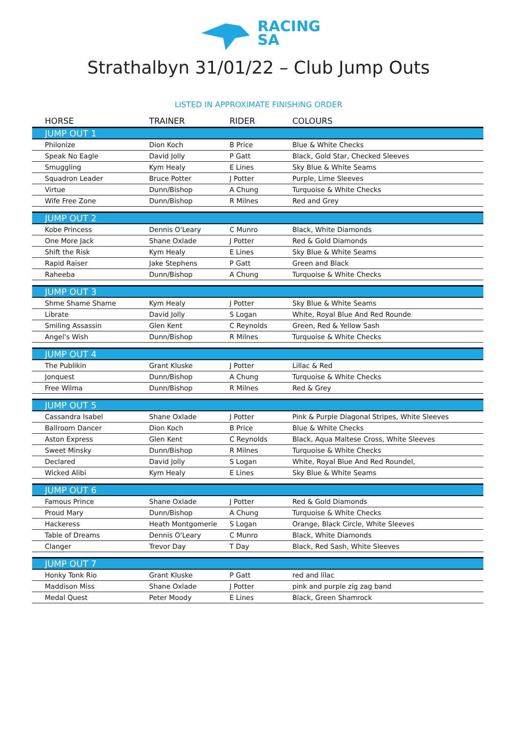RACING
SA
Strathalbyn 31/01/22 – Club Jump Outs
LISTED IN APPROXIMATE FINISHING ORDER
| HORSE | TRAINER | RIDER | COLOURS |
| --- | --- | --- | --- |
| JUMP OUT 1 | | | |
| Philonize | Dion Koch | B Price | Blue & White Checks |
| Speak No Eagle | David Jolly | P Gatt | Black, Gold Star, Checked Sleeves |
| Smuggling | Kym Healy | E Lines | Sky Blue & White Seams |
| Squadron Leader | Bruce Potter | J Potter | Purple, Lime Sleeves |
| Virtue | Dunn/Bishop | A Chung | Turquoise & White Checks |
| Wife Free Zone | Dunn/Bishop | R Milnes | Red and Grey |
| JUMP OUT 2 | | | |
| Kobe Princess | Dennis O'Leary | C Munro | Black, White Diamonds |
| One More Jack | Shane Oxlade | J Potter | Red & Gold Diamonds |
| Shift the Risk | Kym Healy | E Lines | Sky Blue & White Seams |
| Rapid Raiser | Jake Stephens | P Gatt | Green and Black |
| Raheeba | Dunn/Bishop | A Chung | Turquoise & White Checks |
| JUMP OUT 3 | | | |
| Shme Shame Shame | Kym Healy | J Potter | Sky Blue & White Seams |
| Librate | David Jolly | S Logan | White, Royal Blue And Red Rounde |
| Smiling Assassin | Glen Kent | C Reynolds | Green, Red & Yellow Sash |
| Angel's Wish | Dunn/Bishop | R Milnes | Turquoise & White Checks |
| JUMP OUT 4 | | | |
| The Publikin | Grant Kluske | J Potter | Lillac & Red |
| Jonquest | Dunn/Bishop | A Chung | Turquoise & White Checks |
| Free Wilma | Dunn/Bishop | R Milnes | Red & Grey |
| JUMP OUT 5 | | | |
| Cassandra Isabel | Shane Oxlade | J Potter | Pink & Purple Diagonal Stripes, White Sleeves |
| Ballroom Dancer | Dion Koch | B Price | Blue & White Checks |
| Aston Express | Glen Kent | C Reynolds | Black, Aqua Maltese Cross, White Sleeves |
| Sweet Minsky | Dunn/Bishop | R Milnes | Turquoise & White Checks |
| Declared | David Jolly | S Logan | White, Royal Blue And Red Roundel, |
| Wicked Alibi | Kym Healy | E Lines | Sky Blue & White Seams |
| JUMP OUT 6 | | | |
| Famous Prince | Shane Oxlade | J Potter | Red & Gold Diamonds |
| Proud Mary | Dunn/Bishop | A Chung | Turquoise & White Checks |
| Hackeress | Heath Montgomerie | S Logan | Orange, Black Circle, White Sleeves |
| Table of Dreams | Dennis O'Leary | C Munro | Black, White Diamonds |
| Clanger | Trevor Day | T Day | Black, Red Sash, White Sleeves |
| JUMP OUT 7 | | | |
| Honky Tonk Rio | Grant Kluske | P Gatt | red and lilac |
| Maddison Miss | Shane Oxlade | J Potter | pink and purple zig zag band |
| Medal Quest | Peter Moody | E Lines | Black, Green Shamrock |